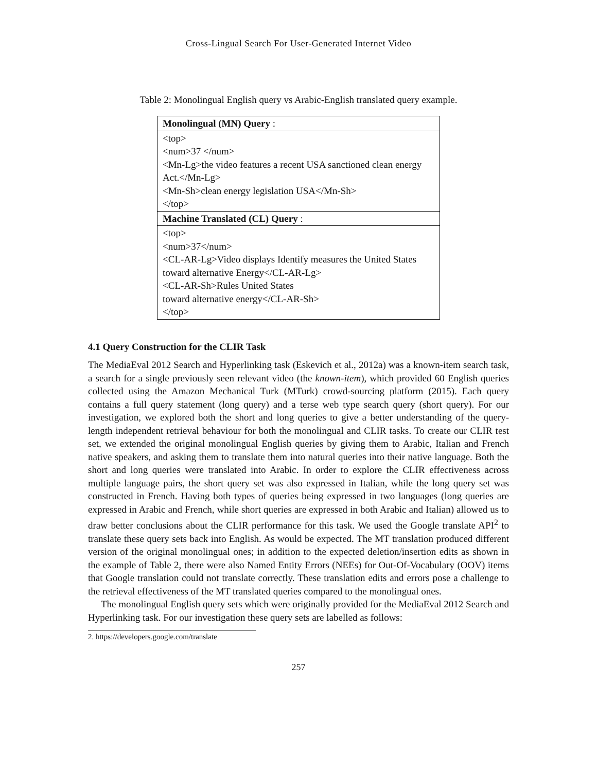Cross-Lingual Search For User-Generated Internet Video
Table 2: Monolingual English query vs Arabic-English translated query example.
| Monolingual (MN) Query : |
| <top> <num>37 </num> <Mn-Lg>the video features a recent USA sanctioned clean energy Act.</Mn-Lg> <Mn-Sh>clean energy legislation USA</Mn-Sh> </top> |
| Machine Translated (CL) Query : |
| <top> <num>37</num> <CL-AR-Lg>Video displays Identify measures the United States toward alternative Energy</CL-AR-Lg> <CL-AR-Sh>Rules United States toward alternative energy</CL-AR-Sh> </top> |
4.1 Query Construction for the CLIR Task
The MediaEval 2012 Search and Hyperlinking task (Eskevich et al., 2012a) was a known-item search task, a search for a single previously seen relevant video (the known-item), which provided 60 English queries collected using the Amazon Mechanical Turk (MTurk) crowd-sourcing platform (2015). Each query contains a full query statement (long query) and a terse web type search query (short query). For our investigation, we explored both the short and long queries to give a better understanding of the query-length independent retrieval behaviour for both the monolingual and CLIR tasks. To create our CLIR test set, we extended the original monolingual English queries by giving them to Arabic, Italian and French native speakers, and asking them to translate them into natural queries into their native language. Both the short and long queries were translated into Arabic. In order to explore the CLIR effectiveness across multiple language pairs, the short query set was also expressed in Italian, while the long query set was constructed in French. Having both types of queries being expressed in two languages (long queries are expressed in Arabic and French, while short queries are expressed in both Arabic and Italian) allowed us to draw better conclusions about the CLIR performance for this task. We used the Google translate API<sup>2</sup> to translate these query sets back into English. As would be expected. The MT translation produced different version of the original monolingual ones; in addition to the expected deletion/insertion edits as shown in the example of Table 2, there were also Named Entity Errors (NEEs) for Out-Of-Vocabulary (OOV) items that Google translation could not translate correctly. These translation edits and errors pose a challenge to the retrieval effectiveness of the MT translated queries compared to the monolingual ones.
The monolingual English query sets which were originally provided for the MediaEval 2012 Search and Hyperlinking task. For our investigation these query sets are labelled as follows:
2. https://developers.google.com/translate
257